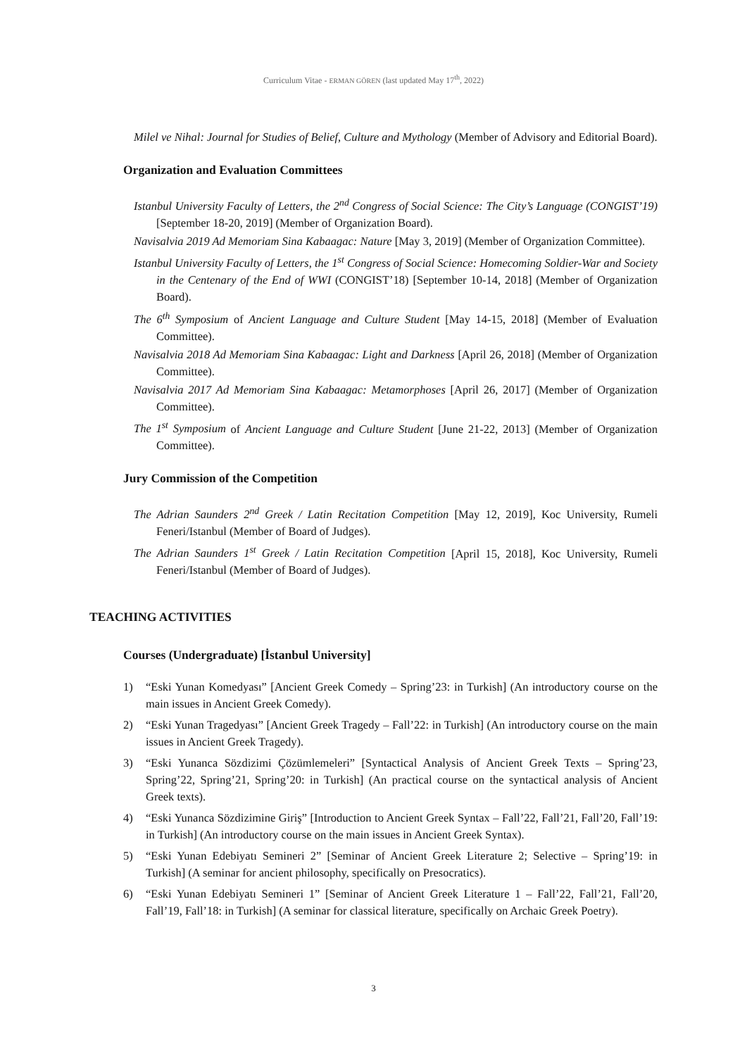Curriculum Vitae - ERMAN GÖREN (last updated May 17<sup>th</sup>, 2022)
Milel ve Nihal: Journal for Studies of Belief, Culture and Mythology (Member of Advisory and Editorial Board).
Organization and Evaluation Committees
Istanbul University Faculty of Letters, the 2<sup>nd</sup> Congress of Social Science: The City’s Language (CONGIST’19) [September 18-20, 2019] (Member of Organization Board).
Navisalvia 2019 Ad Memoriam Sina Kabaagac: Nature [May 3, 2019] (Member of Organization Committee).
Istanbul University Faculty of Letters, the 1<sup>st</sup> Congress of Social Science: Homecoming Soldier-War and Society in the Centenary of the End of WWI (CONGIST’18) [September 10-14, 2018] (Member of Organization Board).
The 6<sup>th</sup> Symposium of Ancient Language and Culture Student [May 14-15, 2018] (Member of Evaluation Committee).
Navisalvia 2018 Ad Memoriam Sina Kabaagac: Light and Darkness [April 26, 2018] (Member of Organization Committee).
Navisalvia 2017 Ad Memoriam Sina Kabaagac: Metamorphoses [April 26, 2017] (Member of Organization Committee).
The 1<sup>st</sup> Symposium of Ancient Language and Culture Student [June 21-22, 2013] (Member of Organization Committee).
Jury Commission of the Competition
The Adrian Saunders 2<sup>nd</sup> Greek / Latin Recitation Competition [May 12, 2019], Koc University, Rumeli Feneri/Istanbul (Member of Board of Judges).
The Adrian Saunders 1<sup>st</sup> Greek / Latin Recitation Competition [April 15, 2018], Koc University, Rumeli Feneri/Istanbul (Member of Board of Judges).
TEACHING ACTIVITIES
Courses (Undergraduate) [İstanbul University]
1) “Eski Yunan Komedyası” [Ancient Greek Comedy – Spring’23: in Turkish] (An introductory course on the main issues in Ancient Greek Comedy).
2) “Eski Yunan Tragedyası” [Ancient Greek Tragedy – Fall’22: in Turkish] (An introductory course on the main issues in Ancient Greek Tragedy).
3) “Eski Yunanca Sözdizimi Çözümlemeleri” [Syntactical Analysis of Ancient Greek Texts – Spring’23, Spring’22, Spring’21, Spring’20: in Turkish] (An practical course on the syntactical analysis of Ancient Greek texts).
4) “Eski Yunanca Sözdizimine Giriş” [Introduction to Ancient Greek Syntax – Fall’22, Fall’21, Fall’20, Fall’19: in Turkish] (An introductory course on the main issues in Ancient Greek Syntax).
5) “Eski Yunan Edebiyatı Semineri 2” [Seminar of Ancient Greek Literature 2; Selective – Spring’19: in Turkish] (A seminar for ancient philosophy, specifically on Presocratics).
6) “Eski Yunan Edebiyatı Semineri 1” [Seminar of Ancient Greek Literature 1 – Fall’22, Fall’21, Fall’20, Fall’19, Fall’18: in Turkish] (A seminar for classical literature, specifically on Archaic Greek Poetry).
3